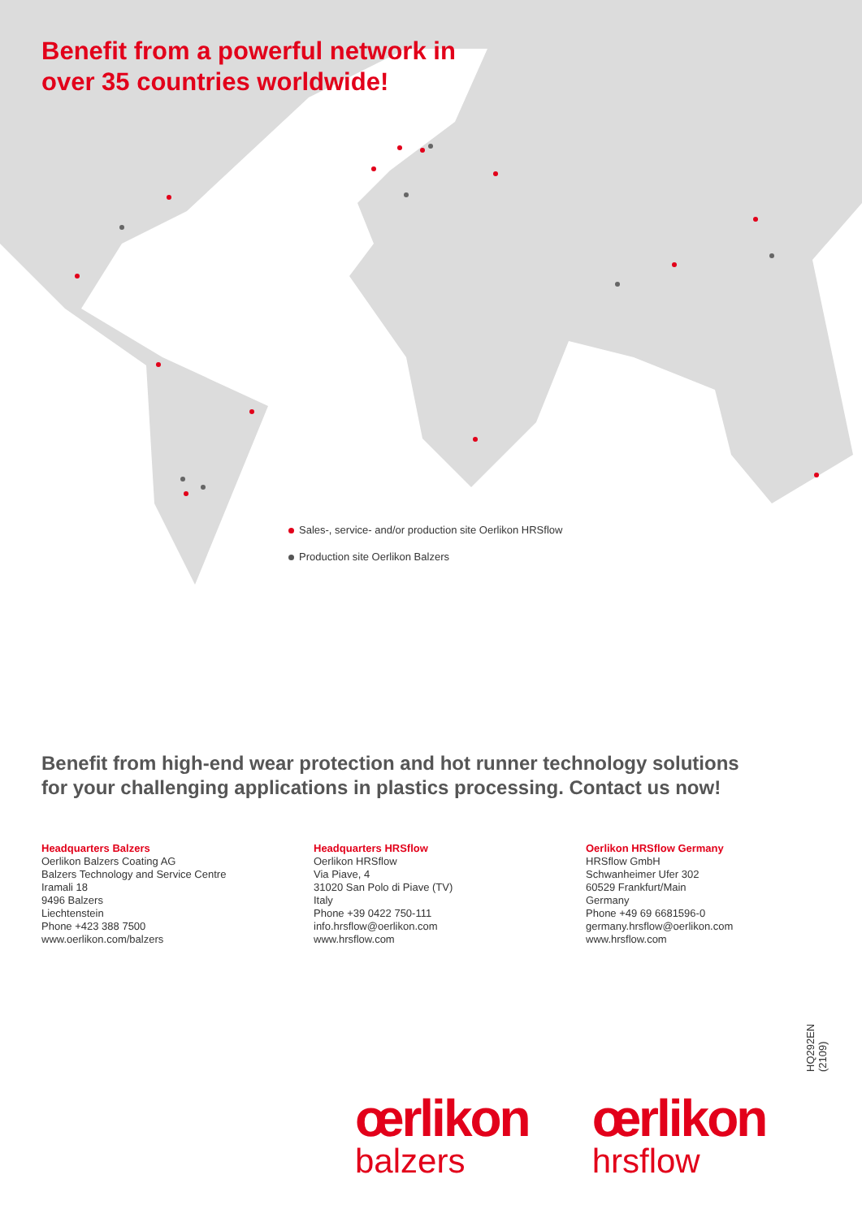Benefit from a powerful network in
over 35 countries worldwide!
Sales-, service- and/or production site Oerlikon HRSflow
Production site Oerlikon Balzers
Benefit from high-end wear protection and hot runner technology solutions for your challenging applications in plastics processing. Contact us now!
Headquarters Balzers
Oerlikon Balzers Coating AG
Balzers Technology and Service Centre
Iramali 18
9496 Balzers
Liechtenstein
Phone +423 388 7500
www.oerlikon.com/balzers
Headquarters HRSflow
Oerlikon HRSflow
Via Piave, 4
31020 San Polo di Piave (TV)
Italy
Phone +39 0422 750-111
info.hrsflow@oerlikon.com
www.hrsflow.com
Oerlikon HRSflow Germany
HRSflow GmbH
Schwanheimer Ufer 302
60529 Frankfurt/Main
Germany
Phone +49 69 6681596-0
germany.hrsflow@oerlikon.com
www.hrsflow.com
HQ292EN (2109)
œrlikon
balzers
œrlikon
hrsflow